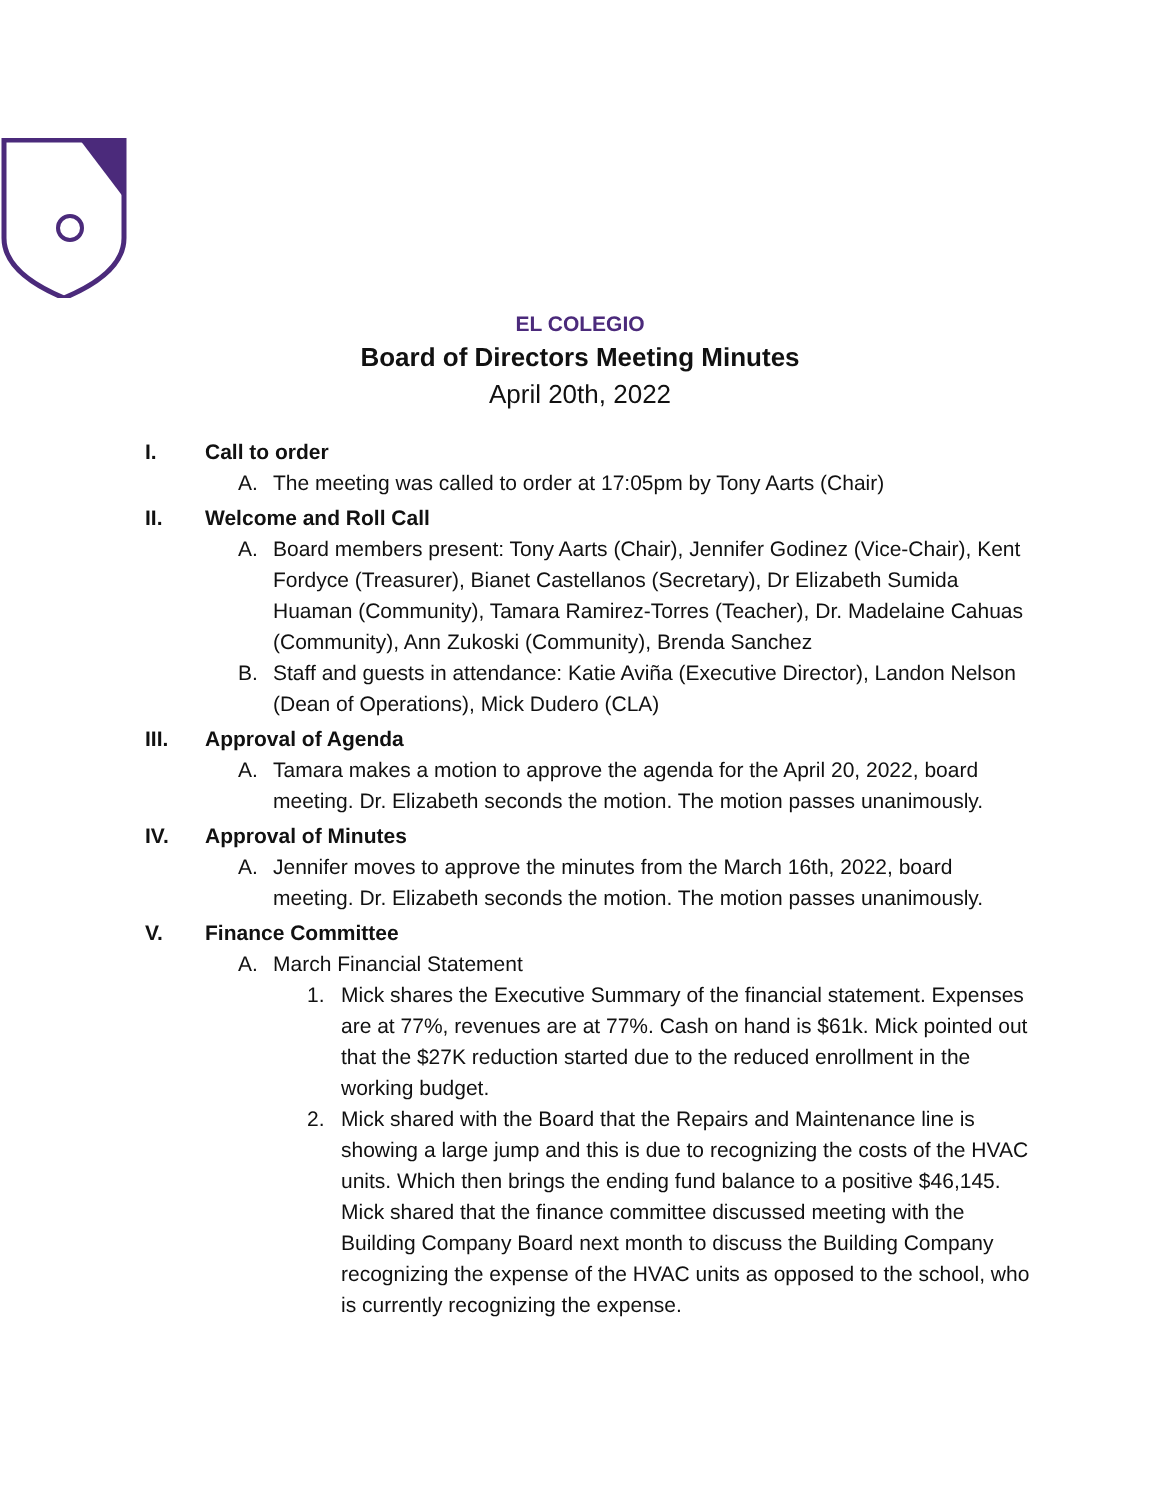EL COLEGIO
Board of Directors Meeting Minutes
April 20th, 2022
I. Call to order
A. The meeting was called to order at 17:05pm by Tony Aarts (Chair)
II. Welcome and Roll Call
A. Board members present: Tony Aarts (Chair), Jennifer Godinez (Vice-Chair), Kent Fordyce (Treasurer), Bianet Castellanos (Secretary), Dr Elizabeth Sumida Huaman (Community), Tamara Ramirez-Torres (Teacher), Dr. Madelaine Cahuas (Community), Ann Zukoski (Community), Brenda Sanchez
B. Staff and guests in attendance: Katie Aviña (Executive Director), Landon Nelson (Dean of Operations), Mick Dudero (CLA)
III. Approval of Agenda
A. Tamara makes a motion to approve the agenda for the April 20, 2022, board meeting. Dr. Elizabeth seconds the motion. The motion passes unanimously.
IV. Approval of Minutes
A. Jennifer moves to approve the minutes from the March 16th, 2022, board meeting. Dr. Elizabeth seconds the motion. The motion passes unanimously.
V. Finance Committee
A. March Financial Statement
1. Mick shares the Executive Summary of the financial statement. Expenses are at 77%, revenues are at 77%. Cash on hand is $61k. Mick pointed out that the $27K reduction started due to the reduced enrollment in the working budget.
2. Mick shared with the Board that the Repairs and Maintenance line is showing a large jump and this is due to recognizing the costs of the HVAC units. Which then brings the ending fund balance to a positive $46,145. Mick shared that the finance committee discussed meeting with the Building Company Board next month to discuss the Building Company recognizing the expense of the HVAC units as opposed to the school, who is currently recognizing the expense.